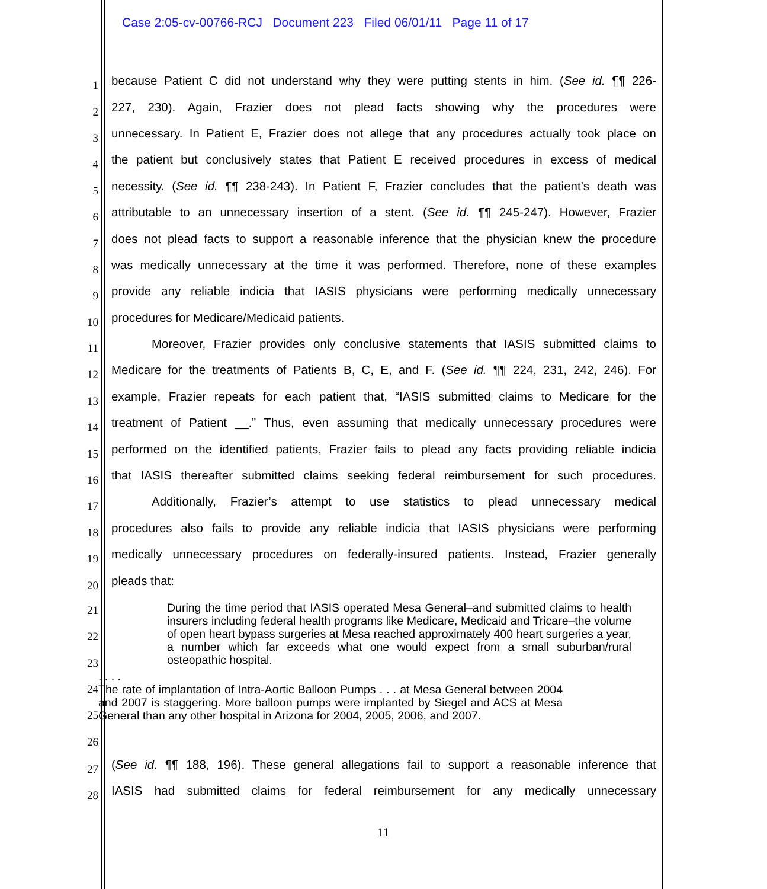Case 2:05-cv-00766-RCJ Document 223 Filed 06/01/11 Page 11 of 17
1 because Patient C did not understand why they were putting stents in him. (See id. ¶¶ 226-
2 227, 230). Again, Frazier does not plead facts showing why the procedures were
3 unnecessary. In Patient E, Frazier does not allege that any procedures actually took place on
4 the patient but conclusively states that Patient E received procedures in excess of medical
5 necessity. (See id. ¶¶ 238-243). In Patient F, Frazier concludes that the patient’s death was
6 attributable to an unnecessary insertion of a stent. (See id. ¶¶ 245-247). However, Frazier
7 does not plead facts to support a reasonable inference that the physician knew the procedure
8 was medically unnecessary at the time it was performed. Therefore, none of these examples
9 provide any reliable indicia that IASIS physicians were performing medically unnecessary
10 procedures for Medicare/Medicaid patients.
11 Moreover, Frazier provides only conclusive statements that IASIS submitted claims to
12 Medicare for the treatments of Patients B, C, E, and F. (See id. ¶¶ 224, 231, 242, 246). For
13 example, Frazier repeats for each patient that, “IASIS submitted claims to Medicare for the
14 treatment of Patient __.” Thus, even assuming that medically unnecessary procedures were
15 performed on the identified patients, Frazier fails to plead any facts providing reliable indicia
16 that IASIS thereafter submitted claims seeking federal reimbursement for such procedures.
17 Additionally, Frazier’s attempt to use statistics to plead unnecessary medical
18 procedures also fails to provide any reliable indicia that IASIS physicians were performing
19 medically unnecessary procedures on federally-insured patients. Instead, Frazier generally
20 pleads that:
21
22
23
24
25
26
During the time period that IASIS operated Mesa General–and submitted claims to health insurers including federal health programs like Medicare, Medicaid and Tricare–the volume of open heart bypass surgeries at Mesa reached approximately 400 heart surgeries a year, a number which far exceeds what one would expect from a small suburban/rural osteopathic hospital.
. . . .
The rate of implantation of Intra-Aortic Balloon Pumps . . . at Mesa General between 2004 and 2007 is staggering. More balloon pumps were implanted by Siegel and ACS at Mesa General than any other hospital in Arizona for 2004, 2005, 2006, and 2007.
27 (See id. ¶¶ 188, 196). These general allegations fail to support a reasonable inference that
28 IASIS had submitted claims for federal reimbursement for any medically unnecessary
11